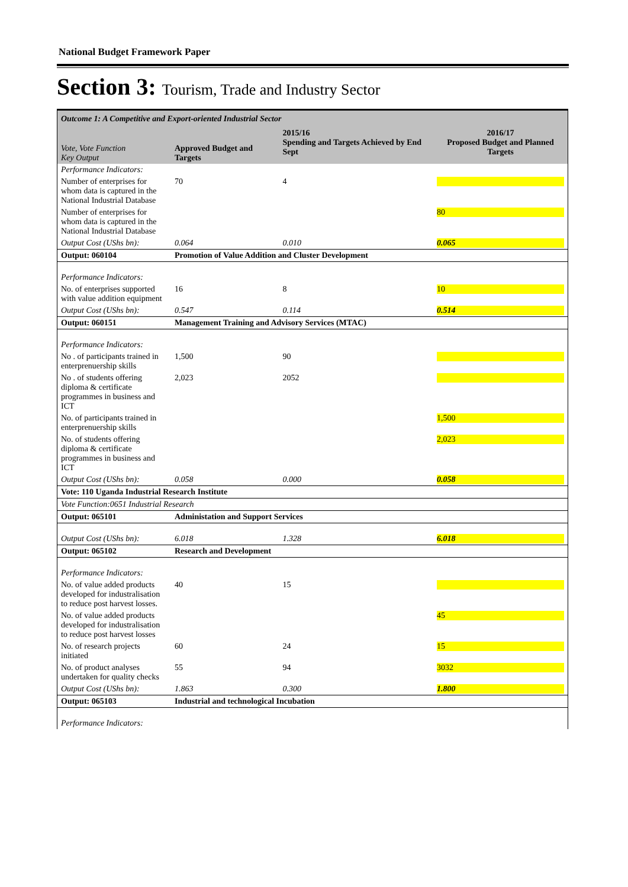National Budget Framework Paper
Section 3: Tourism, Trade and Industry Sector
| Outcome 1: A Competitive and Export-oriented Industrial Sector | | | |
| Vote, Vote Function Key Output | Approved Budget and Targets | 2015/16 Spending and Targets Achieved by End Sept | 2016/17 Proposed Budget and Planned Targets |
| Performance Indicators: | | | |
| Number of enterprises for whom data is captured in the National Industrial Database | 70 | 4 | |
| Number of enterprises for whom data is captured in the National Industrial Database | | | 80 |
| Output Cost (UShs bn): | 0.064 | 0.010 | 0.065 |
| Output: 060104 | Promotion of Value Addition and Cluster Development | | |
| Performance Indicators: | | | |
| No. of enterprises supported with value addition equipment | 16 | 8 | 10 |
| Output Cost (UShs bn): | 0.547 | 0.114 | 0.514 |
| Output: 060151 | Management Training and Advisory Services (MTAC) | | |
| Performance Indicators: | | | |
| No . of participants trained in enterprenuership skills | 1,500 | 90 | |
| No . of students offering diploma & certificate programmes in business and ICT | 2,023 | 2052 | |
| No. of participants trained in enterprenuership skills | | | 1,500 |
| No. of students offering diploma & certificate programmes in business and ICT | | | 2,023 |
| Output Cost (UShs bn): | 0.058 | 0.000 | 0.058 |
| Vote: 110 Uganda Industrial Research Institute | | | |
| Vote Function:0651 Industrial Research | | | |
| Output: 065101 | Administation and Support Services | | |
| Output Cost (UShs bn): | 6.018 | 1.328 | 6.018 |
| Output: 065102 | Research and Development | | |
| Performance Indicators: | | | |
| No. of value added products developed for industralisation to reduce post harvest losses. | 40 | 15 | |
| No. of value added products developed for industralisation to reduce post harvest losses | | | 45 |
| No. of research projects initiated | 60 | 24 | 15 |
| No. of product analyses undertaken for quality checks | 55 | 94 | 3032 |
| Output Cost (UShs bn): | 1.863 | 0.300 | 1.800 |
| Output: 065103 | Industrial and technological Incubation | | |
| Performance Indicators: | | | |